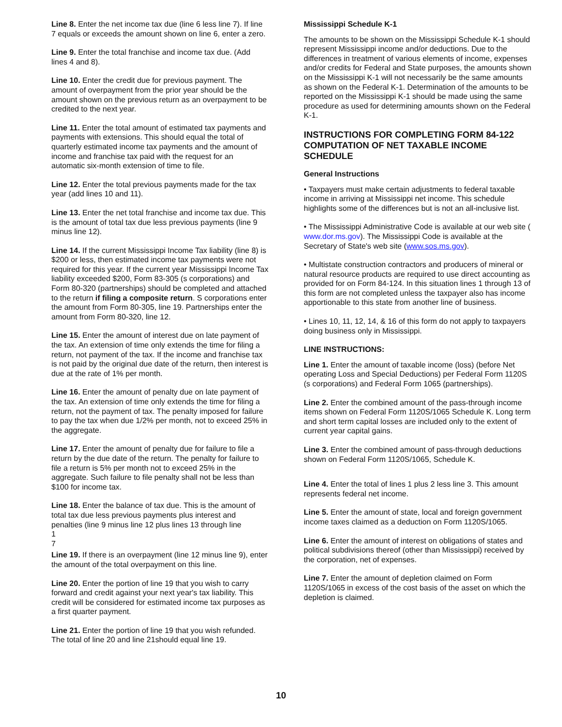Line 8. Enter the net income tax due (line 6 less line 7). If line 7 equals or exceeds the amount shown on line 6, enter a zero.
Line 9. Enter the total franchise and income tax due. (Add lines 4 and 8).
Line 10. Enter the credit due for previous payment. The amount of overpayment from the prior year should be the amount shown on the previous return as an overpayment to be credited to the next year.
Line 11. Enter the total amount of estimated tax payments and payments with extensions. This should equal the total of quarterly estimated income tax payments and the amount of income and franchise tax paid with the request for an automatic six-month extension of time to file.
Line 12. Enter the total previous payments made for the tax year (add lines 10 and 11).
Line 13. Enter the net total franchise and income tax due. This is the amount of total tax due less previous payments (line 9 minus line 12).
Line 14. If the current Mississippi Income Tax liability (line 8) is $200 or less, then estimated income tax payments were not required for this year. If the current year Mississippi Income Tax liability exceeded $200, Form 83-305 (s corporations) and Form 80-320 (partnerships) should be completed and attached to the return if filing a composite return. S corporations enter the amount from Form 80-305, line 19. Partnerships enter the amount from Form 80-320, line 12.
Line 15. Enter the amount of interest due on late payment of the tax. An extension of time only extends the time for filing a return, not payment of the tax. If the income and franchise tax is not paid by the original due date of the return, then interest is due at the rate of 1% per month.
Line 16. Enter the amount of penalty due on late payment of the tax. An extension of time only extends the time for filing a return, not the payment of tax. The penalty imposed for failure to pay the tax when due 1/2% per month, not to exceed 25% in the aggregate.
Line 17. Enter the amount of penalty due for failure to file a return by the due date of the return. The penalty for failure to file a return is 5% per month not to exceed 25% in the aggregate. Such failure to file penalty shall not be less than $100 for income tax.
Line 18. Enter the balance of tax due. This is the amount of total tax due less previous payments plus interest and penalties (line 9 minus line 12 plus lines 13 through line
1
7
Line 19. If there is an overpayment (line 12 minus line 9), enter the amount of the total overpayment on this line.
Line 20. Enter the portion of line 19 that you wish to carry forward and credit against your next year's tax liability. This credit will be considered for estimated income tax purposes as a first quarter payment.
Line 21. Enter the portion of line 19 that you wish refunded. The total of line 20 and line 21should equal line 19.
Mississippi Schedule K-1
The amounts to be shown on the Mississippi Schedule K-1 should represent Mississippi income and/or deductions. Due to the differences in treatment of various elements of income, expenses and/or credits for Federal and State purposes, the amounts shown on the Mississippi K-1 will not necessarily be the same amounts as shown on the Federal K-1. Determination of the amounts to be reported on the Mississippi K-1 should be made using the same procedure as used for determining amounts shown on the Federal K-1.
INSTRUCTIONS FOR COMPLETING FORM 84-122 COMPUTATION OF NET TAXABLE INCOME SCHEDULE
General Instructions
• Taxpayers must make certain adjustments to federal taxable income in arriving at Mississippi net income. This schedule highlights some of the differences but is not an all-inclusive list.
• The Mississippi Administrative Code is available at our web site ( www.dor.ms.gov). The Mississippi Code is available at the Secretary of State's web site (www.sos.ms.gov).
• Multistate construction contractors and producers of mineral or natural resource products are required to use direct accounting as provided for on Form 84-124. In this situation lines 1 through 13 of this form are not completed unless the taxpayer also has income apportionable to this state from another line of business.
• Lines 10, 11, 12, 14, & 16 of this form do not apply to taxpayers doing business only in Mississippi.
LINE INSTRUCTIONS:
Line 1. Enter the amount of taxable income (loss) (before Net operating Loss and Special Deductions) per Federal Form 1120S (s corporations) and Federal Form 1065 (partnerships).
Line 2. Enter the combined amount of the pass-through income items shown on Federal Form 1120S/1065 Schedule K. Long term and short term capital losses are included only to the extent of current year capital gains.
Line 3. Enter the combined amount of pass-through deductions shown on Federal Form 1120S/1065, Schedule K.
Line 4. Enter the total of lines 1 plus 2 less line 3. This amount represents federal net income.
Line 5. Enter the amount of state, local and foreign government income taxes claimed as a deduction on Form 1120S/1065.
Line 6. Enter the amount of interest on obligations of states and political subdivisions thereof (other than Mississippi) received by the corporation, net of expenses.
Line 7. Enter the amount of depletion claimed on Form 1120S/1065 in excess of the cost basis of the asset on which the depletion is claimed.
10